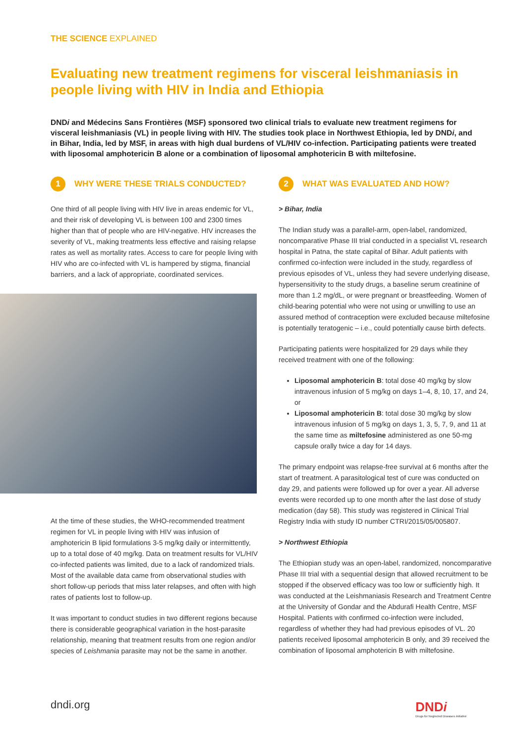THE SCIENCE EXPLAINED
Evaluating new treatment regimens for visceral leishmaniasis in people living with HIV in India and Ethiopia
DNDi and Médecins Sans Frontières (MSF) sponsored two clinical trials to evaluate new treatment regimens for visceral leishmaniasis (VL) in people living with HIV. The studies took place in Northwest Ethiopia, led by DNDi, and in Bihar, India, led by MSF, in areas with high dual burdens of VL/HIV co-infection. Participating patients were treated with liposomal amphotericin B alone or a combination of liposomal amphotericin B with miltefosine.
1 WHY WERE THESE TRIALS CONDUCTED?
One third of all people living with HIV live in areas endemic for VL, and their risk of developing VL is between 100 and 2300 times higher than that of people who are HIV-negative. HIV increases the severity of VL, making treatments less effective and raising relapse rates as well as mortality rates. Access to care for people living with HIV who are co-infected with VL is hampered by stigma, financial barriers, and a lack of appropriate, coordinated services.
At the time of these studies, the WHO-recommended treatment regimen for VL in people living with HIV was infusion of amphotericin B lipid formulations 3-5 mg/kg daily or intermittently, up to a total dose of 40 mg/kg. Data on treatment results for VL/HIV co-infected patients was limited, due to a lack of randomized trials. Most of the available data came from observational studies with short follow-up periods that miss later relapses, and often with high rates of patients lost to follow-up.
It was important to conduct studies in two different regions because there is considerable geographical variation in the host-parasite relationship, meaning that treatment results from one region and/or species of Leishmania parasite may not be the same in another.
2 WHAT WAS EVALUATED AND HOW?
> Bihar, India
The Indian study was a parallel-arm, open-label, randomized, noncomparative Phase III trial conducted in a specialist VL research hospital in Patna, the state capital of Bihar. Adult patients with confirmed co-infection were included in the study, regardless of previous episodes of VL, unless they had severe underlying disease, hypersensitivity to the study drugs, a baseline serum creatinine of more than 1.2 mg/dL, or were pregnant or breastfeeding. Women of child-bearing potential who were not using or unwilling to use an assured method of contraception were excluded because miltefosine is potentially teratogenic – i.e., could potentially cause birth defects.
Participating patients were hospitalized for 29 days while they received treatment with one of the following:
Liposomal amphotericin B: total dose 40 mg/kg by slow intravenous infusion of 5 mg/kg on days 1–4, 8, 10, 17, and 24, or
Liposomal amphotericin B: total dose 30 mg/kg by slow intravenous infusion of 5 mg/kg on days 1, 3, 5, 7, 9, and 11 at the same time as miltefosine administered as one 50-mg capsule orally twice a day for 14 days.
The primary endpoint was relapse-free survival at 6 months after the start of treatment. A parasitological test of cure was conducted on day 29, and patients were followed up for over a year. All adverse events were recorded up to one month after the last dose of study medication (day 58). This study was registered in Clinical Trial Registry India with study ID number CTRI/2015/05/005807.
> Northwest Ethiopia
The Ethiopian study was an open-label, randomized, noncomparative Phase III trial with a sequential design that allowed recruitment to be stopped if the observed efficacy was too low or sufficiently high. It was conducted at the Leishmaniasis Research and Treatment Centre at the University of Gondar and the Abdurafi Health Centre, MSF Hospital. Patients with confirmed co-infection were included, regardless of whether they had had previous episodes of VL. 20 patients received liposomal amphotericin B only, and 39 received the combination of liposomal amphotericin B with miltefosine.
dndi.org
DNDi
Drugs for Neglected Diseases initiative